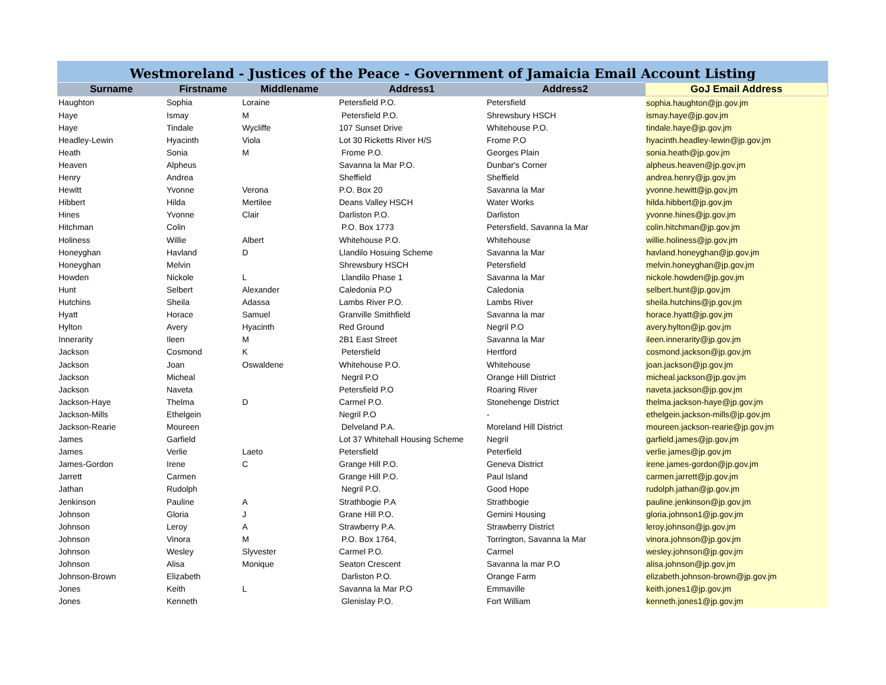Westmoreland - Justices of the Peace - Government of Jamaicia Email Account Listing
| Surname | Firstname | Middlename | Address1 | Address2 | GoJ Email Address |
| --- | --- | --- | --- | --- | --- |
| Haughton | Sophia | Loraine | Petersfield P.O. | Petersfield | sophia.haughton@jp.gov.jm |
| Haye | Ismay | M | Petersfield P.O. | Shrewsbury HSCH | ismay.haye@jp.gov.jm |
| Haye | Tindale | Wycliffe | 107 Sunset Drive | Whitehouse P.O. | tindale.haye@jp.gov.jm |
| Headley-Lewin | Hyacinth | Viola | Lot 30 Ricketts River H/S | Frome P.O | hyacinth.headley-lewin@jp.gov.jm |
| Heath | Sonia | M | Frome P.O. | Georges Plain | sonia.heath@jp.gov.jm |
| Heaven | Alpheus | | Savanna la Mar P.O. | Dunbar's Corner | alpheus.heaven@jp.gov.jm |
| Henry | Andrea | | Sheffield | Sheffield | andrea.henry@jp.gov.jm |
| Hewitt | Yvonne | Verona | P.O. Box 20 | Savanna la Mar | yvonne.hewitt@jp.gov.jm |
| Hibbert | Hilda | Mertilee | Deans Valley HSCH | Water Works | hilda.hibbert@jp.gov.jm |
| Hines | Yvonne | Clair | Darliston P.O. | Darliston | yvonne.hines@jp.gov.jm |
| Hitchman | Colin | | P.O. Box 1773 | Petersfield, Savanna la Mar | colin.hitchman@jp.gov.jm |
| Holiness | Willie | Albert | Whitehouse P.O. | Whitehouse | willie.holiness@jp.gov.jm |
| Honeyghan | Havland | D | Llandilo Hosuing Scheme | Savanna la Mar | havland.honeyghan@jp.gov.jm |
| Honeyghan | Melvin | | Shrewsbury HSCH | Petersfield | melvin.honeyghan@jp.gov.jm |
| Howden | Nickole | L | Llandilo Phase 1 | Savanna la Mar | nickole.howden@jp.gov.jm |
| Hunt | Selbert | Alexander | Caledonia P.O | Caledonia | selbert.hunt@jp.gov.jm |
| Hutchins | Sheila | Adassa | Lambs River P.O. | Lambs River | sheila.hutchins@jp.gov.jm |
| Hyatt | Horace | Samuel | Granville Smithfield | Savanna la mar | horace.hyatt@jp.gov.jm |
| Hylton | Avery | Hyacinth | Red Ground | Negril P.O | avery.hylton@jp.gov.jm |
| Innerarity | Ileen | M | 2B1 East Street | Savanna la Mar | ileen.innerarity@jp.gov.jm |
| Jackson | Cosmond | K | Petersfield | Hertford | cosmond.jackson@jp.gov.jm |
| Jackson | Joan | Oswaldene | Whitehouse P.O. | Whitehouse | joan.jackson@jp.gov.jm |
| Jackson | Micheal | | Negril P.O | Orange Hill District | micheal.jackson@jp.gov.jm |
| Jackson | Naveta | | Petersfield P.O | Roaring River | naveta.jackson@jp.gov.jm |
| Jackson-Haye | Thelma | D | Carmel P.O. | Stonehenge District | thelma.jackson-haye@jp.gov.jm |
| Jackson-Mills | Ethelgein | | Negril P.O | - | ethelgein.jackson-mills@jp.gov.jm |
| Jackson-Rearie | Moureen | | Delveland P.A. | Moreland Hill District | moureen.jackson-rearie@jp.gov.jm |
| James | Garfield | | Lot 37 Whitehall Housing Scheme | Negril | garfield.james@jp.gov.jm |
| James | Verlie | Laeto | Petersfield | Peterfield | verlie.james@jp.gov.jm |
| James-Gordon | Irene | C | Grange Hill P.O. | Geneva District | irene.james-gordon@jp.gov.jm |
| Jarrett | Carmen | | Grange Hill P.O. | Paul Island | carmen.jarrett@jp.gov.jm |
| Jathan | Rudolph | | Negril P.O. | Good Hope | rudolph.jathan@jp.gov.jm |
| Jenkinson | Pauline | A | Strathbogie P.A | Strathbogie | pauline.jenkinson@jp.gov.jm |
| Johnson | Gloria | J | Grane Hill P.O. | Gemini Housing | gloria.johnson1@jp.gov.jm |
| Johnson | Leroy | A | Strawberry P.A. | Strawberry District | leroy.johnson@jp.gov.jm |
| Johnson | Vinora | M | P.O. Box 1764, | Torrington, Savanna la Mar | vinora.johnson@jp.gov.jm |
| Johnson | Wesley | Slyvester | Carmel P.O. | Carmel | wesley.johnson@jp.gov.jm |
| Johnson | Alisa | Monique | Seaton Crescent | Savanna la mar P.O | alisa.johnson@jp.gov.jm |
| Johnson-Brown | Elizabeth | | Darliston P.O. | Orange Farm | elizabeth.johnson-brown@jp.gov.jm |
| Jones | Keith | L | Savanna la Mar P.O | Emmaville | keith.jones1@jp.gov.jm |
| Jones | Kenneth | | Glenislay P.O. | Fort William | kenneth.jones1@jp.gov.jm |